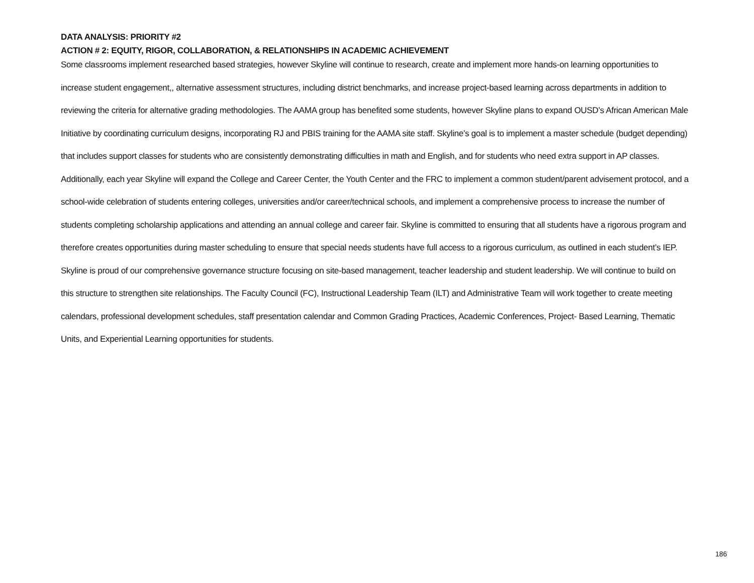DATA ANALYSIS: PRIORITY #2
ACTION # 2: EQUITY, RIGOR, COLLABORATION, & RELATIONSHIPS IN ACADEMIC ACHIEVEMENT
Some classrooms implement researched based strategies, however Skyline will continue to research, create and implement more hands-on learning opportunities to increase student engagement,, alternative assessment structures, including district benchmarks, and increase project-based learning across departments in addition to reviewing the criteria for alternative grading methodologies. The AAMA group has benefited some students, however Skyline plans to expand OUSD’s African American Male Initiative by coordinating curriculum designs, incorporating RJ and PBIS training for the AAMA site staff. Skyline’s goal is to implement a master schedule (budget depending) that includes support classes for students who are consistently demonstrating difficulties in math and English, and for students who need extra support in AP classes. Additionally, each year Skyline will expand the College and Career Center, the Youth Center and the FRC to implement a common student/parent advisement protocol, and a school-wide celebration of students entering colleges, universities and/or career/technical schools, and implement a comprehensive process to increase the number of students completing scholarship applications and attending an annual college and career fair. Skyline is committed to ensuring that all students have a rigorous program and therefore creates opportunities during master scheduling to ensure that special needs students have full access to a rigorous curriculum, as outlined in each student’s IEP. Skyline is proud of our comprehensive governance structure focusing on site-based management, teacher leadership and student leadership. We will continue to build on this structure to strengthen site relationships. The Faculty Council (FC), Instructional Leadership Team (ILT) and Administrative Team will work together to create meeting calendars, professional development schedules, staff presentation calendar and Common Grading Practices, Academic Conferences, Project- Based Learning, Thematic Units, and Experiential Learning opportunities for students.
186